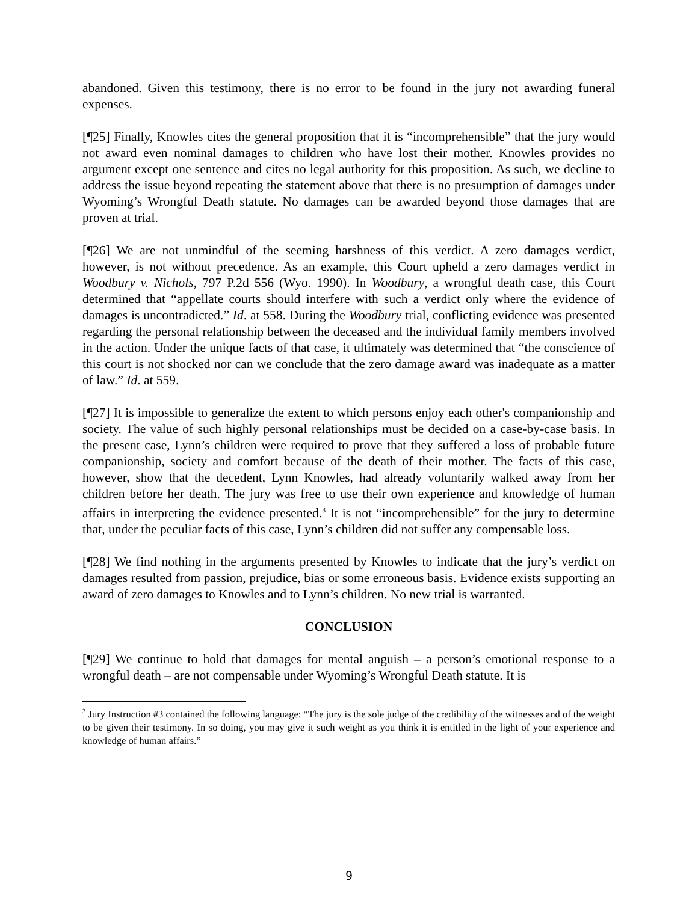abandoned. Given this testimony, there is no error to be found in the jury not awarding funeral expenses.
[¶25] Finally, Knowles cites the general proposition that it is “incomprehensible” that the jury would not award even nominal damages to children who have lost their mother. Knowles provides no argument except one sentence and cites no legal authority for this proposition. As such, we decline to address the issue beyond repeating the statement above that there is no presumption of damages under Wyoming’s Wrongful Death statute. No damages can be awarded beyond those damages that are proven at trial.
[¶26] We are not unmindful of the seeming harshness of this verdict. A zero damages verdict, however, is not without precedence. As an example, this Court upheld a zero damages verdict in Woodbury v. Nichols, 797 P.2d 556 (Wyo. 1990). In Woodbury, a wrongful death case, this Court determined that “appellate courts should interfere with such a verdict only where the evidence of damages is uncontradicted.” Id. at 558. During the Woodbury trial, conflicting evidence was presented regarding the personal relationship between the deceased and the individual family members involved in the action. Under the unique facts of that case, it ultimately was determined that “the conscience of this court is not shocked nor can we conclude that the zero damage award was inadequate as a matter of law.” Id. at 559.
[¶27] It is impossible to generalize the extent to which persons enjoy each other's companionship and society. The value of such highly personal relationships must be decided on a case-by-case basis. In the present case, Lynn’s children were required to prove that they suffered a loss of probable future companionship, society and comfort because of the death of their mother. The facts of this case, however, show that the decedent, Lynn Knowles, had already voluntarily walked away from her children before her death. The jury was free to use their own experience and knowledge of human affairs in interpreting the evidence presented.<sup>3</sup> It is not “incomprehensible” for the jury to determine that, under the peculiar facts of this case, Lynn’s children did not suffer any compensable loss.
[¶28] We find nothing in the arguments presented by Knowles to indicate that the jury’s verdict on damages resulted from passion, prejudice, bias or some erroneous basis. Evidence exists supporting an award of zero damages to Knowles and to Lynn’s children. No new trial is warranted.
CONCLUSION
[¶29] We continue to hold that damages for mental anguish – a person’s emotional response to a wrongful death – are not compensable under Wyoming’s Wrongful Death statute. It is
<sup>3</sup> Jury Instruction #3 contained the following language: “The jury is the sole judge of the credibility of the witnesses and of the weight to be given their testimony. In so doing, you may give it such weight as you think it is entitled in the light of your experience and knowledge of human affairs.”
9